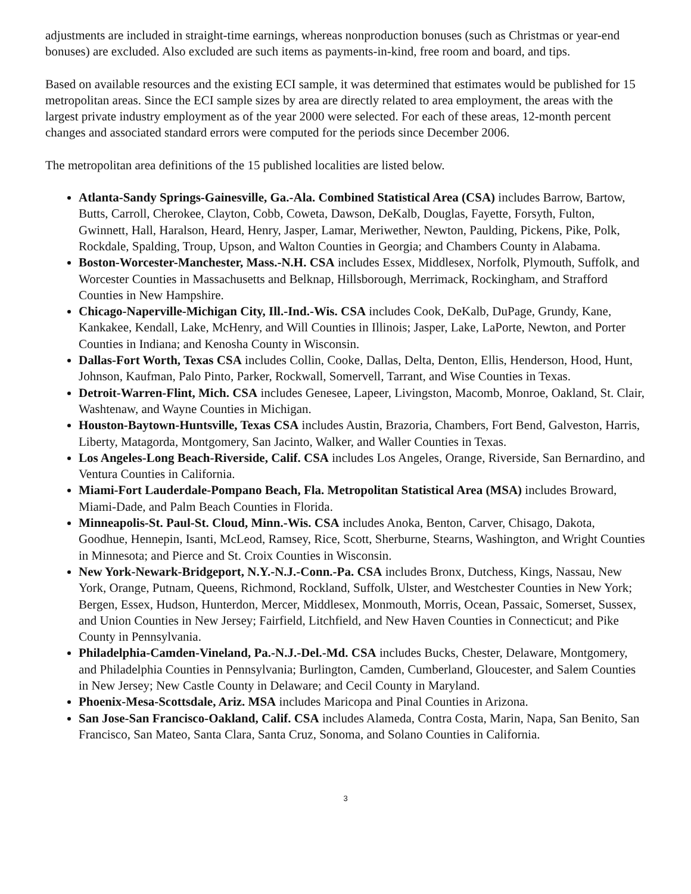adjustments are included in straight-time earnings, whereas nonproduction bonuses (such as Christmas or year-end bonuses) are excluded. Also excluded are such items as payments-in-kind, free room and board, and tips.
Based on available resources and the existing ECI sample, it was determined that estimates would be published for 15 metropolitan areas. Since the ECI sample sizes by area are directly related to area employment, the areas with the largest private industry employment as of the year 2000 were selected. For each of these areas, 12-month percent changes and associated standard errors were computed for the periods since December 2006.
The metropolitan area definitions of the 15 published localities are listed below.
Atlanta-Sandy Springs-Gainesville, Ga.-Ala. Combined Statistical Area (CSA) includes Barrow, Bartow, Butts, Carroll, Cherokee, Clayton, Cobb, Coweta, Dawson, DeKalb, Douglas, Fayette, Forsyth, Fulton, Gwinnett, Hall, Haralson, Heard, Henry, Jasper, Lamar, Meriwether, Newton, Paulding, Pickens, Pike, Polk, Rockdale, Spalding, Troup, Upson, and Walton Counties in Georgia; and Chambers County in Alabama.
Boston-Worcester-Manchester, Mass.-N.H. CSA includes Essex, Middlesex, Norfolk, Plymouth, Suffolk, and Worcester Counties in Massachusetts and Belknap, Hillsborough, Merrimack, Rockingham, and Strafford Counties in New Hampshire.
Chicago-Naperville-Michigan City, Ill.-Ind.-Wis. CSA includes Cook, DeKalb, DuPage, Grundy, Kane, Kankakee, Kendall, Lake, McHenry, and Will Counties in Illinois; Jasper, Lake, LaPorte, Newton, and Porter Counties in Indiana; and Kenosha County in Wisconsin.
Dallas-Fort Worth, Texas CSA includes Collin, Cooke, Dallas, Delta, Denton, Ellis, Henderson, Hood, Hunt, Johnson, Kaufman, Palo Pinto, Parker, Rockwall, Somervell, Tarrant, and Wise Counties in Texas.
Detroit-Warren-Flint, Mich. CSA includes Genesee, Lapeer, Livingston, Macomb, Monroe, Oakland, St. Clair, Washtenaw, and Wayne Counties in Michigan.
Houston-Baytown-Huntsville, Texas CSA includes Austin, Brazoria, Chambers, Fort Bend, Galveston, Harris, Liberty, Matagorda, Montgomery, San Jacinto, Walker, and Waller Counties in Texas.
Los Angeles-Long Beach-Riverside, Calif. CSA includes Los Angeles, Orange, Riverside, San Bernardino, and Ventura Counties in California.
Miami-Fort Lauderdale-Pompano Beach, Fla. Metropolitan Statistical Area (MSA) includes Broward, Miami-Dade, and Palm Beach Counties in Florida.
Minneapolis-St. Paul-St. Cloud, Minn.-Wis. CSA includes Anoka, Benton, Carver, Chisago, Dakota, Goodhue, Hennepin, Isanti, McLeod, Ramsey, Rice, Scott, Sherburne, Stearns, Washington, and Wright Counties in Minnesota; and Pierce and St. Croix Counties in Wisconsin.
New York-Newark-Bridgeport, N.Y.-N.J.-Conn.-Pa. CSA includes Bronx, Dutchess, Kings, Nassau, New York, Orange, Putnam, Queens, Richmond, Rockland, Suffolk, Ulster, and Westchester Counties in New York; Bergen, Essex, Hudson, Hunterdon, Mercer, Middlesex, Monmouth, Morris, Ocean, Passaic, Somerset, Sussex, and Union Counties in New Jersey; Fairfield, Litchfield, and New Haven Counties in Connecticut; and Pike County in Pennsylvania.
Philadelphia-Camden-Vineland, Pa.-N.J.-Del.-Md. CSA includes Bucks, Chester, Delaware, Montgomery, and Philadelphia Counties in Pennsylvania; Burlington, Camden, Cumberland, Gloucester, and Salem Counties in New Jersey; New Castle County in Delaware; and Cecil County in Maryland.
Phoenix-Mesa-Scottsdale, Ariz. MSA includes Maricopa and Pinal Counties in Arizona.
San Jose-San Francisco-Oakland, Calif. CSA includes Alameda, Contra Costa, Marin, Napa, San Benito, San Francisco, San Mateo, Santa Clara, Santa Cruz, Sonoma, and Solano Counties in California.
3